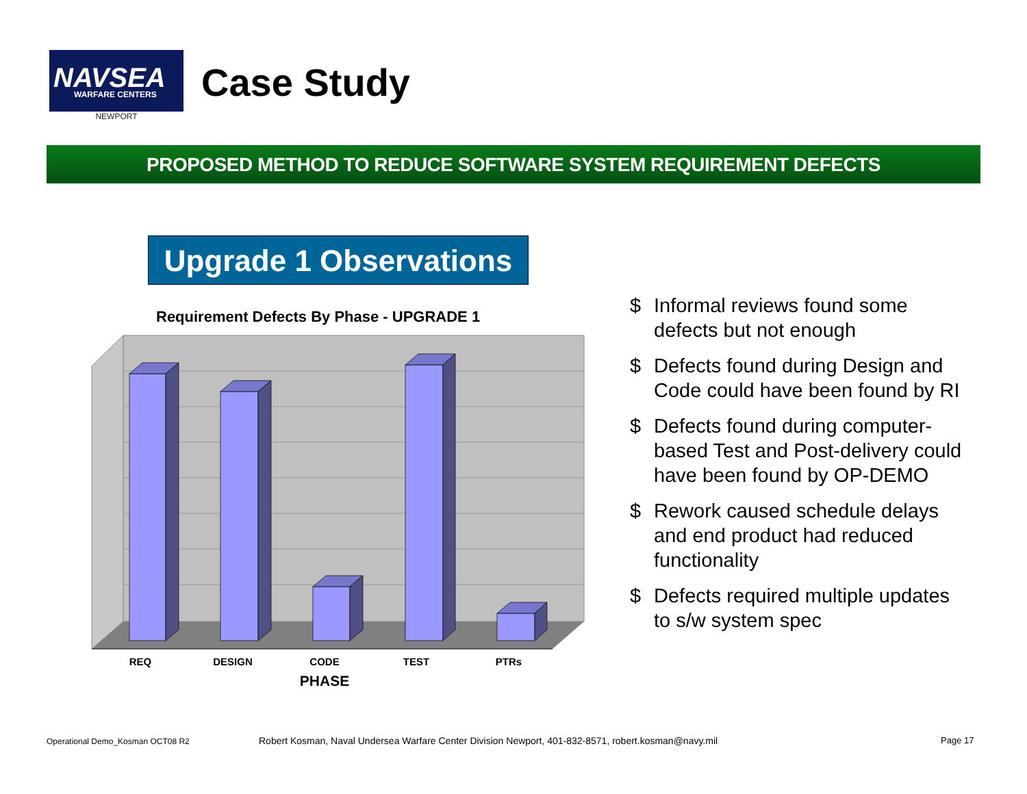NAVSEA
WARFARE CENTERS
NEWPORT
Case Study
PROPOSED METHOD TO REDUCE SOFTWARE SYSTEM REQUIREMENT DEFECTS
Upgrade 1 Observations
Requirement Defects By Phase - UPGRADE 1
REQ
DESIGN
CODE
TEST
PTRs
PHASE
$ Informal reviews found some defects but not enough
$ Defects found during Design and Code could have been found by RI
$ Defects found during computer-based Test and Post-delivery could have been found by OP-DEMO
$ Rework caused schedule delays and end product had reduced functionality
$ Defects required multiple updates to s/w system spec
Operational Demo_Kosman OCT08 R2
Robert Kosman, Naval Undersea Warfare Center Division Newport, 401-832-8571, robert.kosman@navy.mil
Page 17